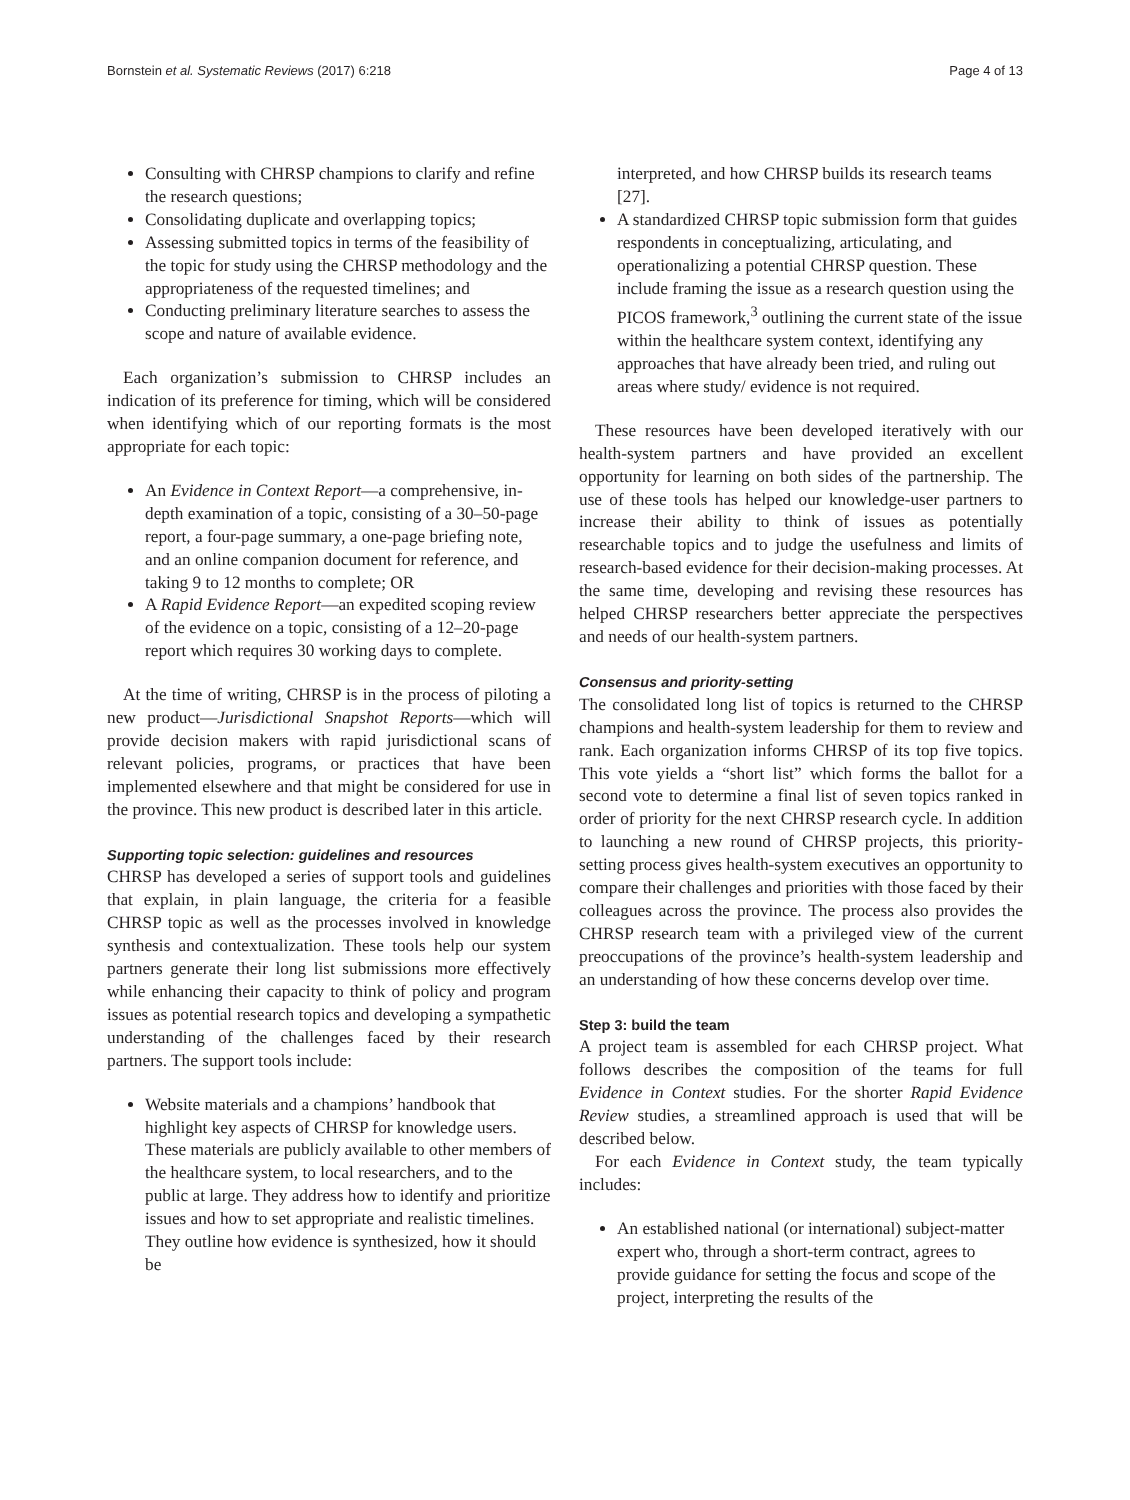Bornstein et al. Systematic Reviews (2017) 6:218 Page 4 of 13
Consulting with CHRSP champions to clarify and refine the research questions;
Consolidating duplicate and overlapping topics;
Assessing submitted topics in terms of the feasibility of the topic for study using the CHRSP methodology and the appropriateness of the requested timelines; and
Conducting preliminary literature searches to assess the scope and nature of available evidence.
Each organization’s submission to CHRSP includes an indication of its preference for timing, which will be considered when identifying which of our reporting formats is the most appropriate for each topic:
An Evidence in Context Report—a comprehensive, in-depth examination of a topic, consisting of a 30–50-page report, a four-page summary, a one-page briefing note, and an online companion document for reference, and taking 9 to 12 months to complete; OR
A Rapid Evidence Report—an expedited scoping review of the evidence on a topic, consisting of a 12–20-page report which requires 30 working days to complete.
At the time of writing, CHRSP is in the process of piloting a new product—Jurisdictional Snapshot Reports—which will provide decision makers with rapid jurisdictional scans of relevant policies, programs, or practices that have been implemented elsewhere and that might be considered for use in the province. This new product is described later in this article.
Supporting topic selection: guidelines and resources
CHRSP has developed a series of support tools and guidelines that explain, in plain language, the criteria for a feasible CHRSP topic as well as the processes involved in knowledge synthesis and contextualization. These tools help our system partners generate their long list submissions more effectively while enhancing their capacity to think of policy and program issues as potential research topics and developing a sympathetic understanding of the challenges faced by their research partners. The support tools include:
Website materials and a champions’ handbook that highlight key aspects of CHRSP for knowledge users. These materials are publicly available to other members of the healthcare system, to local researchers, and to the public at large. They address how to identify and prioritize issues and how to set appropriate and realistic timelines. They outline how evidence is synthesized, how it should be
interpreted, and how CHRSP builds its research teams [27].
A standardized CHRSP topic submission form that guides respondents in conceptualizing, articulating, and operationalizing a potential CHRSP question. These include framing the issue as a research question using the PICOS framework,<sup>3</sup> outlining the current state of the issue within the healthcare system context, identifying any approaches that have already been tried, and ruling out areas where study/ evidence is not required.
These resources have been developed iteratively with our health-system partners and have provided an excellent opportunity for learning on both sides of the partnership. The use of these tools has helped our knowledge-user partners to increase their ability to think of issues as potentially researchable topics and to judge the usefulness and limits of research-based evidence for their decision-making processes. At the same time, developing and revising these resources has helped CHRSP researchers better appreciate the perspectives and needs of our health-system partners.
Consensus and priority-setting
The consolidated long list of topics is returned to the CHRSP champions and health-system leadership for them to review and rank. Each organization informs CHRSP of its top five topics. This vote yields a “short list” which forms the ballot for a second vote to determine a final list of seven topics ranked in order of priority for the next CHRSP research cycle. In addition to launching a new round of CHRSP projects, this priority-setting process gives health-system executives an opportunity to compare their challenges and priorities with those faced by their colleagues across the province. The process also provides the CHRSP research team with a privileged view of the current preoccupations of the province’s health-system leadership and an understanding of how these concerns develop over time.
Step 3: build the team
A project team is assembled for each CHRSP project. What follows describes the composition of the teams for full Evidence in Context studies. For the shorter Rapid Evidence Review studies, a streamlined approach is used that will be described below.
For each Evidence in Context study, the team typically includes:
An established national (or international) subject-matter expert who, through a short-term contract, agrees to provide guidance for setting the focus and scope of the project, interpreting the results of the